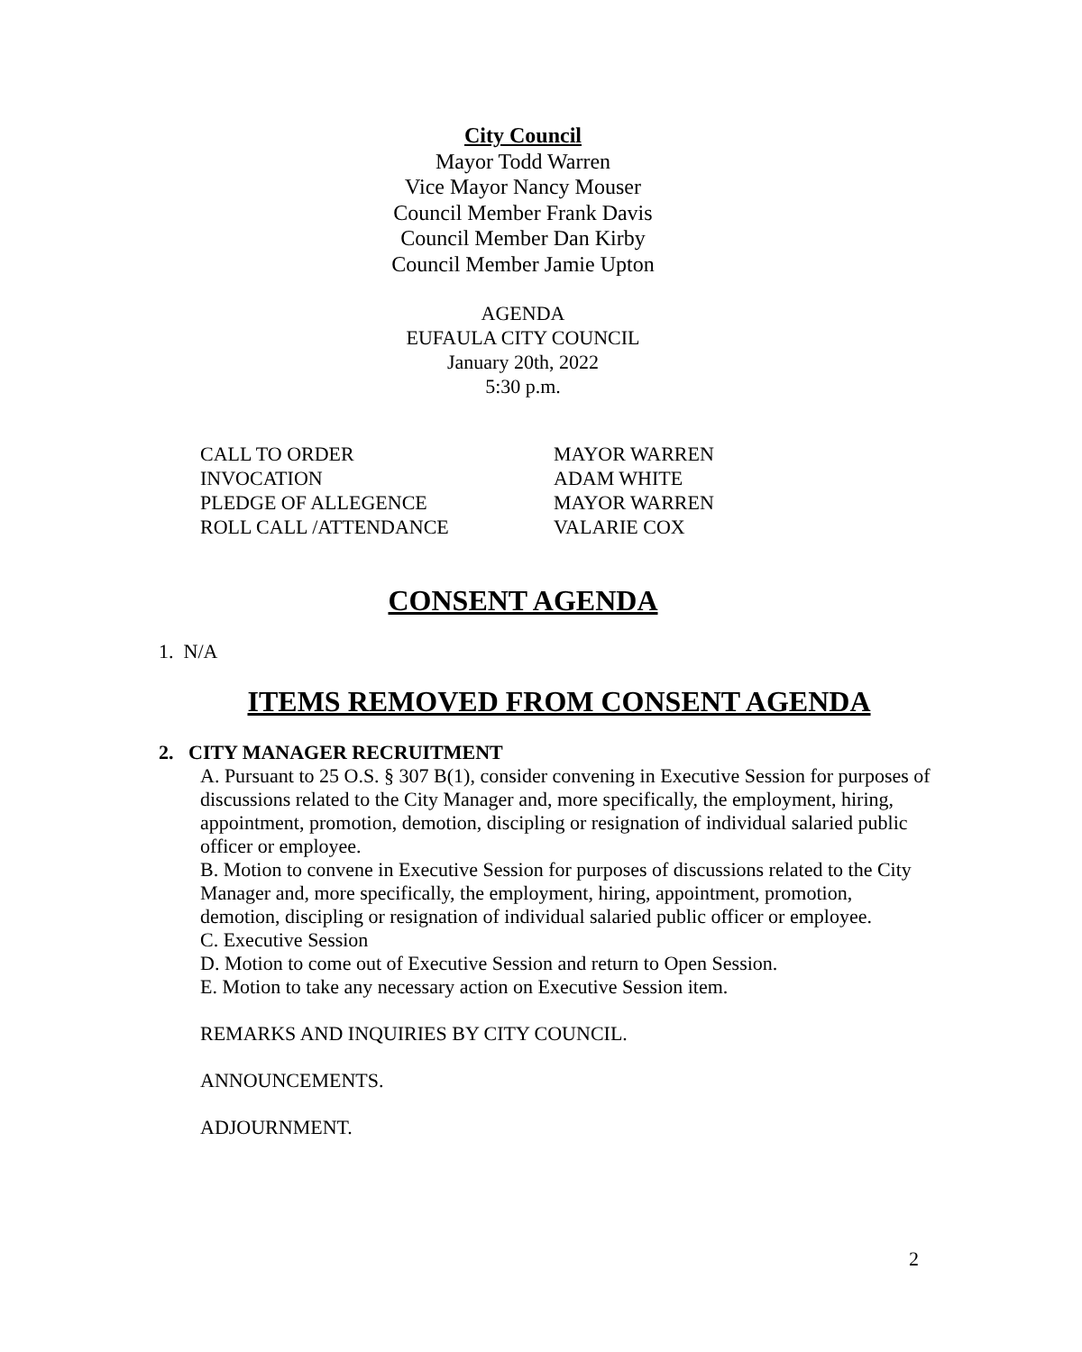City Council
Mayor Todd Warren
Vice Mayor Nancy Mouser
Council Member Frank Davis
Council Member Dan Kirby
Council Member Jamie Upton
AGENDA
EUFAULA CITY COUNCIL
January 20th, 2022
5:30 p.m.
CALL TO ORDER MAYOR WARREN
INVOCATION ADAM WHITE
PLEDGE OF ALLEGENCE MAYOR WARREN
ROLL CALL /ATTENDANCE VALARIE COX
CONSENT AGENDA
1. N/A
ITEMS REMOVED FROM CONSENT AGENDA
2. CITY MANAGER RECRUITMENT
A. Pursuant to 25 O.S. § 307 B(1), consider convening in Executive Session for purposes of discussions related to the City Manager and, more specifically, the employment, hiring, appointment, promotion, demotion, discipling or resignation of individual salaried public officer or employee.
B. Motion to convene in Executive Session for purposes of discussions related to the City Manager and, more specifically, the employment, hiring, appointment, promotion, demotion, discipling or resignation of individual salaried public officer or employee.
C. Executive Session
D. Motion to come out of Executive Session and return to Open Session.
E. Motion to take any necessary action on Executive Session item.
REMARKS AND INQUIRIES BY CITY COUNCIL.
ANNOUNCEMENTS.
ADJOURNMENT.
2